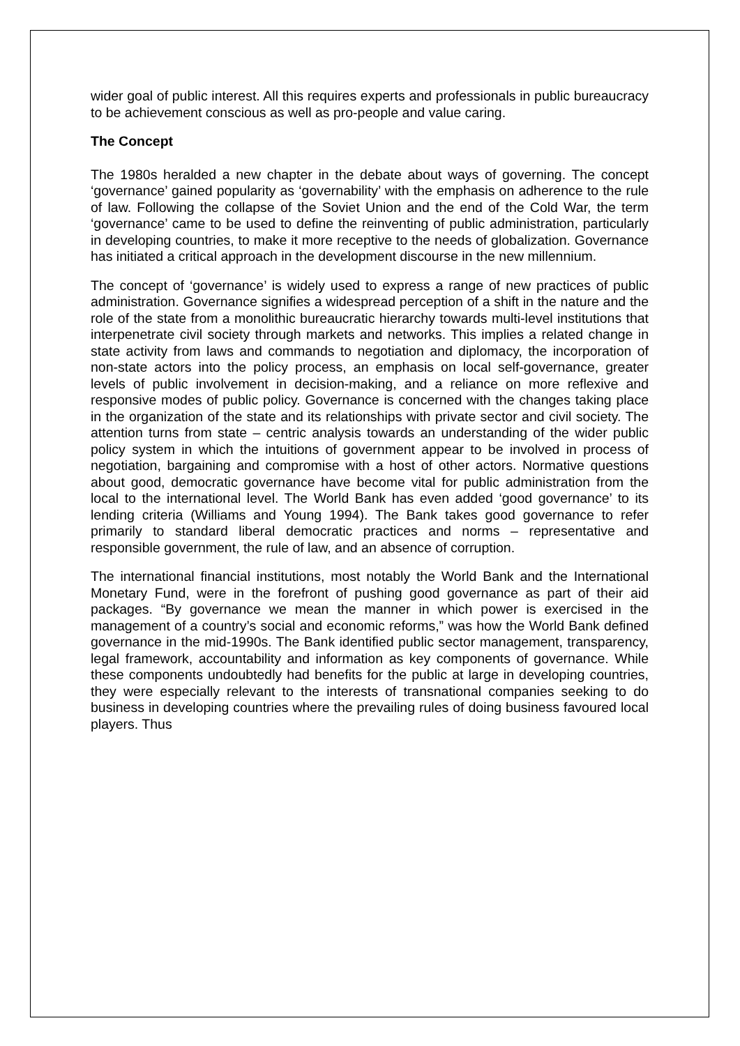wider goal of public interest. All this requires experts and professionals in public bureaucracy to be achievement conscious as well as pro-people and value caring.
The Concept
The 1980s heralded a new chapter in the debate about ways of governing. The concept ‘governance’ gained popularity as ‘governability’ with the emphasis on adherence to the rule of law. Following the collapse of the Soviet Union and the end of the Cold War, the term ‘governance’ came to be used to define the reinventing of public administration, particularly in developing countries, to make it more receptive to the needs of globalization. Governance has initiated a critical approach in the development discourse in the new millennium.
The concept of ‘governance’ is widely used to express a range of new practices of public administration. Governance signifies a widespread perception of a shift in the nature and the role of the state from a monolithic bureaucratic hierarchy towards multi-level institutions that interpenetrate civil society through markets and networks. This implies a related change in state activity from laws and commands to negotiation and diplomacy, the incorporation of non-state actors into the policy process, an emphasis on local self-governance, greater levels of public involvement in decision-making, and a reliance on more reflexive and responsive modes of public policy. Governance is concerned with the changes taking place in the organization of the state and its relationships with private sector and civil society. The attention turns from state – centric analysis towards an understanding of the wider public policy system in which the intuitions of government appear to be involved in process of negotiation, bargaining and compromise with a host of other actors. Normative questions about good, democratic governance have become vital for public administration from the local to the international level. The World Bank has even added ‘good governance’ to its lending criteria (Williams and Young 1994). The Bank takes good governance to refer primarily to standard liberal democratic practices and norms – representative and responsible government, the rule of law, and an absence of corruption.
The international financial institutions, most notably the World Bank and the International Monetary Fund, were in the forefront of pushing good governance as part of their aid packages. “By governance we mean the manner in which power is exercised in the management of a country’s social and economic reforms,” was how the World Bank defined governance in the mid-1990s. The Bank identified public sector management, transparency, legal framework, accountability and information as key components of governance. While these components undoubtedly had benefits for the public at large in developing countries, they were especially relevant to the interests of transnational companies seeking to do business in developing countries where the prevailing rules of doing business favoured local players. Thus